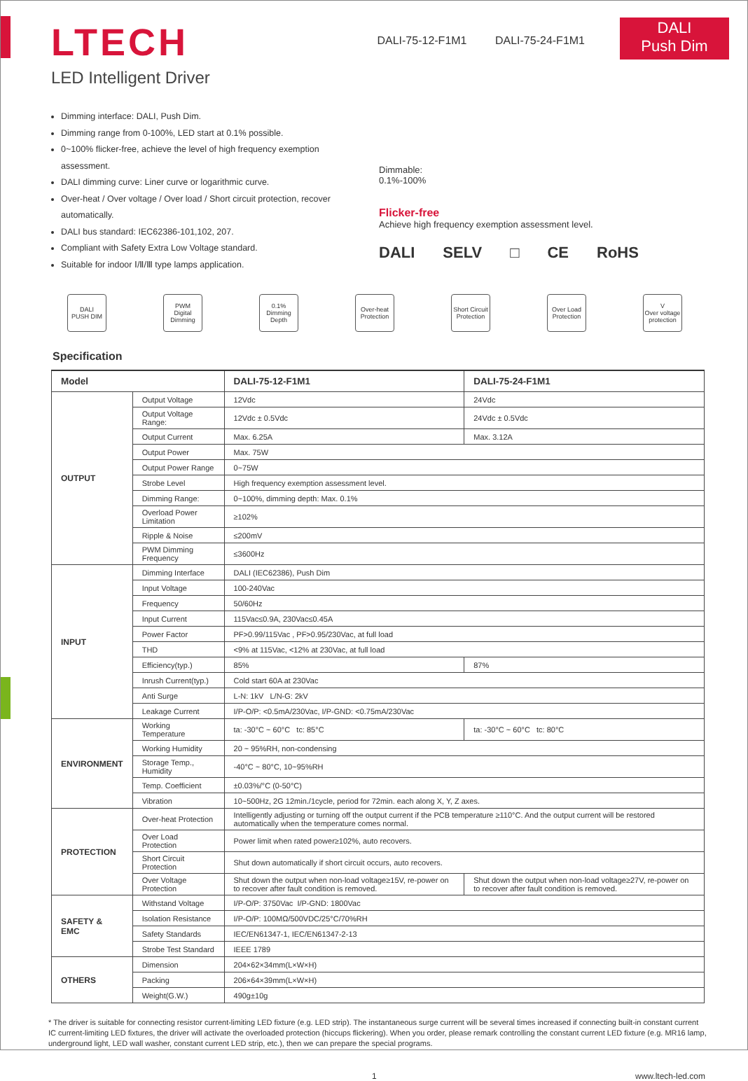LTECH
LED Intelligent Driver
DALI-75-12-F1M1 DALI-75-24-F1M1
DALI
Push Dim
Dimming interface: DALI, Push Dim.
Dimming range from 0-100%, LED start at 0.1% possible.
0~100% flicker-free, achieve the level of high frequency exemption assessment.
DALI dimming curve: Liner curve or logarithmic curve.
Over-heat / Over voltage / Over load / Short circuit protection, recover automatically.
DALI bus standard: IEC62386-101,102, 207.
Compliant with Safety Extra Low Voltage standard.
Suitable for indoor Ⅰ/Ⅱ/Ⅲ type lamps application.
Dimmable:
0.1%-100%
Flicker-free
Achieve high frequency exemption assessment level.
DALI SELV □ CE RoHS
DALI
PUSH DIM
PWM
Digital Dimming
0.1%
Dimming Depth
Over-heat Protection
Short Circuit Protection
Over Load Protection
V
Over voltage protection
Specification
| Model | | DALI-75-12-F1M1 | DALI-75-24-F1M1 |
| --- | --- | --- | --- |
| OUTPUT | Output Voltage | 12Vdc | 24Vdc |
| | Output Voltage Range: | 12Vdc ± 0.5Vdc | 24Vdc ± 0.5Vdc |
| | Output Current | Max. 6.25A | Max. 3.12A |
| | Output Power | Max. 75W | |
| | Output Power Range | 0~75W | |
| | Strobe Level | High frequency exemption assessment level. | |
| | Dimming Range: | 0~100%, dimming depth: Max. 0.1% | |
| | Overload Power Limitation | ≥102% | |
| | Ripple & Noise | ≤200mV | |
| | PWM Dimming Frequency | ≤3600Hz | |
| INPUT | Dimming Interface | DALI (IEC62386), Push Dim | |
| | Input Voltage | 100-240Vac | |
| | Frequency | 50/60Hz | |
| | Input Current | 115Vac≤0.9A, 230Vac≤0.45A | |
| | Power Factor | PF>0.99/115Vac , PF>0.95/230Vac, at full load | |
| | THD | <9% at 115Vac, <12% at 230Vac, at full load | |
| | Efficiency(typ.) | 85% | 87% |
| | Inrush Current(typ.) | Cold start 60A at 230Vac | |
| | Anti Surge | L-N: 1kV L/N-G: 2kV | |
| | Leakage Current | I/P-O/P: <0.5mA/230Vac, I/P-GND: <0.75mA/230Vac | |
| ENVIRONMENT | Working Temperature | ta: -30°C ~ 60°C tc: 85°C | ta: -30°C ~ 60°C tc: 80°C |
| | Working Humidity | 20 ~ 95%RH, non-condensing | |
| | Storage Temp., Humidity | -40°C ~ 80°C, 10~95%RH | |
| | Temp. Coefficient | ±0.03%/°C (0-50°C) | |
| | Vibration | 10~500Hz, 2G 12min./1cycle, period for 72min. each along X, Y, Z axes. | |
| PROTECTION | Over-heat Protection | Intelligently adjusting or turning off the output current if the PCB temperature ≥110°C. And the output current will be restored automatically when the temperature comes normal. | |
| | Over Load Protection | Power limit when rated power≥102%, auto recovers. | |
| | Short Circuit Protection | Shut down automatically if short circuit occurs, auto recovers. | |
| | Over Voltage Protection | Shut down the output when non-load voltage≥15V, re-power on to recover after fault condition is removed. | Shut down the output when non-load voltage≥27V, re-power on to recover after fault condition is removed. |
| SAFETY & EMC | Withstand Voltage | I/P-O/P: 3750Vac I/P-GND: 1800Vac | |
| | Isolation Resistance | I/P-O/P: 100MΩ/500VDC/25°C/70%RH | |
| | Safety Standards | IEC/EN61347-1, IEC/EN61347-2-13 | |
| | Strobe Test Standard | IEEE 1789 | |
| OTHERS | Dimension | 204×62×34mm(L×W×H) | |
| | Packing | 206×64×39mm(L×W×H) | |
| | Weight(G.W.) | 490g±10g | |
* The driver is suitable for connecting resistor current-limiting LED fixture (e.g. LED strip). The instantaneous surge current will be several times increased if connecting built-in constant current IC current-limiting LED fixtures, the driver will activate the overloaded protection (hiccups flickering). When you order, please remark controlling the constant current LED fixture (e.g. MR16 lamp, underground light, LED wall washer, constant current LED strip, etc.), then we can prepare the special programs.
1 www.ltech-led.com